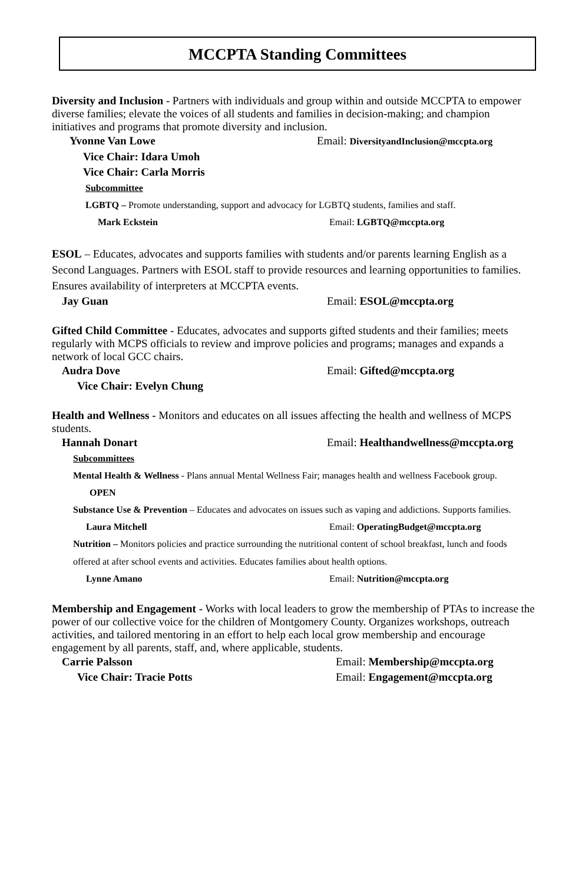MCCPTA Standing Committees
Diversity and Inclusion - Partners with individuals and group within and outside MCCPTA to empower diverse families; elevate the voices of all students and families in decision-making; and champion initiatives and programs that promote diversity and inclusion.
Yvonne Van Lowe Email: DiversityandInclusion@mccpta.org
Vice Chair: Idara Umoh
Vice Chair: Carla Morris
Subcommittee
LGBTQ – Promote understanding, support and advocacy for LGBTQ students, families and staff.
Mark Eckstein Email: LGBTQ@mccpta.org
ESOL – Educates, advocates and supports families with students and/or parents learning English as a Second Languages. Partners with ESOL staff to provide resources and learning opportunities to families. Ensures availability of interpreters at MCCPTA events.
Jay Guan Email: ESOL@mccpta.org
Gifted Child Committee - Educates, advocates and supports gifted students and their families; meets regularly with MCPS officials to review and improve policies and programs; manages and expands a network of local GCC chairs.
Audra Dove Email: Gifted@mccpta.org
Vice Chair: Evelyn Chung
Health and Wellness - Monitors and educates on all issues affecting the health and wellness of MCPS students.
Hannah Donart Email: Healthandwellness@mccpta.org
Subcommittees
Mental Health & Wellness - Plans annual Mental Wellness Fair; manages health and wellness Facebook group.
OPEN
Substance Use & Prevention – Educates and advocates on issues such as vaping and addictions. Supports families.
Laura Mitchell Email: OperatingBudget@mccpta.org
Nutrition – Monitors policies and practice surrounding the nutritional content of school breakfast, lunch and foods offered at after school events and activities. Educates families about health options.
Lynne Amano Email: Nutrition@mccpta.org
Membership and Engagement - Works with local leaders to grow the membership of PTAs to increase the power of our collective voice for the children of Montgomery County. Organizes workshops, outreach activities, and tailored mentoring in an effort to help each local grow membership and encourage engagement by all parents, staff, and, where applicable, students.
Carrie Palsson Email: Membership@mccpta.org
Vice Chair: Tracie Potts Email: Engagement@mccpta.org